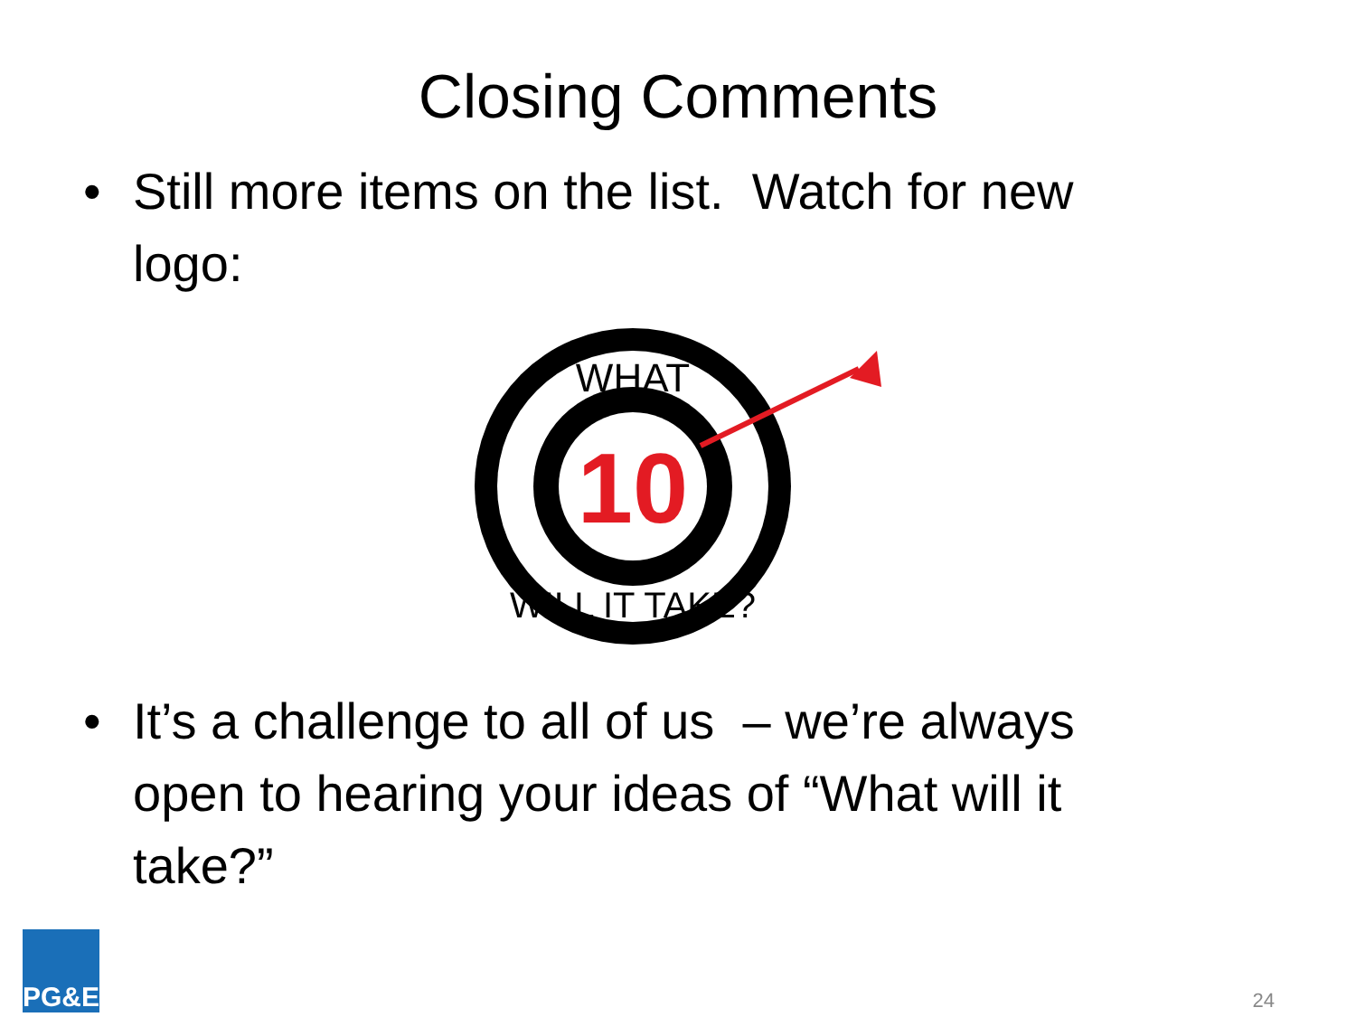Closing Comments
• Still more items on the list. Watch for new logo:
10
WHAT
WILL IT TAKE?
• It’s a challenge to all of us – we’re always open to hearing your ideas of “What will it take?”
PG&E
24